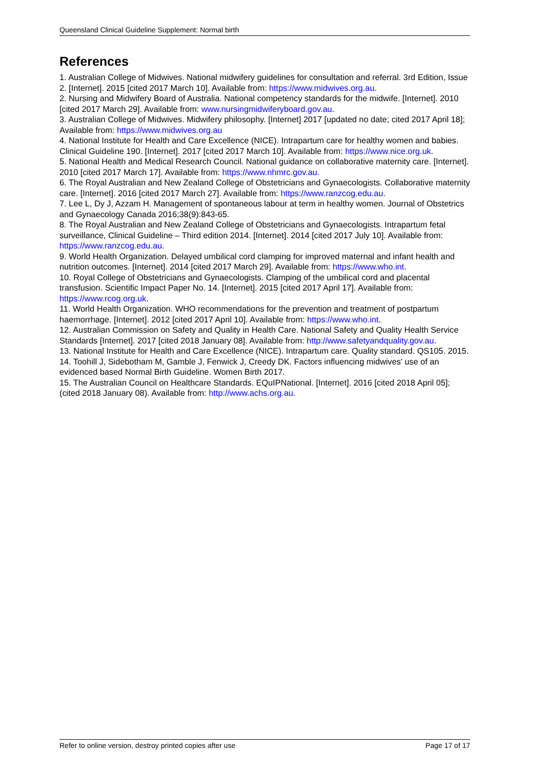Queensland Clinical Guideline Supplement: Normal birth
References
1. Australian College of Midwives. National midwifery guidelines for consultation and referral. 3rd Edition, Issue 2. [Internet]. 2015 [cited 2017 March 10]. Available from: https://www.midwives.org.au.
2. Nursing and Midwifery Board of Australia. National competency standards for the midwife. [Internet]. 2010 [cited 2017 March 29]. Available from: www.nursingmidwiferyboard.gov.au.
3. Australian College of Midwives. Midwifery philosophy. [Internet] 2017 [updated no date; cited 2017 April 18]; Available from: https://www.midwives.org.au
4. National Institute for Health and Care Excellence (NICE). Intrapartum care for healthy women and babies. Clinical Guideline 190. [Internet]. 2017 [cited 2017 March 10]. Available from: https://www.nice.org.uk.
5. National Health and Medical Research Council. National guidance on collaborative maternity care. [Internet]. 2010 [cited 2017 March 17]. Available from: https://www.nhmrc.gov.au.
6. The Royal Australian and New Zealand College of Obstetricians and Gynaecologists. Collaborative maternity care. [Internet]. 2016 [cited 2017 March 27]. Available from: https://www.ranzcog.edu.au.
7. Lee L, Dy J, Azzam H. Management of spontaneous labour at term in healthy women. Journal of Obstetrics and Gynaecology Canada 2016;38(9):843-65.
8. The Royal Australian and New Zealand College of Obstetricians and Gynaecologists. Intrapartum fetal surveillance, Clinical Guideline – Third edition 2014. [Internet]. 2014 [cited 2017 July 10]. Available from: https://www.ranzcog.edu.au.
9. World Health Organization. Delayed umbilical cord clamping for improved maternal and infant health and nutrition outcomes. [Internet]. 2014 [cited 2017 March 29]. Available from: https://www.who.int.
10. Royal College of Obstetricians and Gynaecologists. Clamping of the umbilical cord and placental transfusion. Scientific Impact Paper No. 14. [Internet]. 2015 [cited 2017 April 17]. Available from: https://www.rcog.org.uk.
11. World Health Organization. WHO recommendations for the prevention and treatment of postpartum haemorrhage. [Internet]. 2012 [cited 2017 April 10]. Available from: https://www.who.int.
12. Australian Commission on Safety and Quality in Health Care. National Safety and Quality Health Service Standards [Internet]. 2017 [cited 2018 January 08]. Available from: http://www.safetyandquality.gov.au.
13. National Institute for Health and Care Excellence (NICE). Intrapartum care. Quality standard. QS105. 2015.
14. Toohill J, Sidebotham M, Gamble J, Fenwick J, Creedy DK. Factors influencing midwives' use of an evidenced based Normal Birth Guideline. Women Birth 2017.
15. The Australian Council on Healthcare Standards. EQuIPNational. [Internet]. 2016 [cited 2018 April 05]; (cited 2018 January 08). Available from: http://www.achs.org.au.
Refer to online version, destroy printed copies after use Page 17 of 17